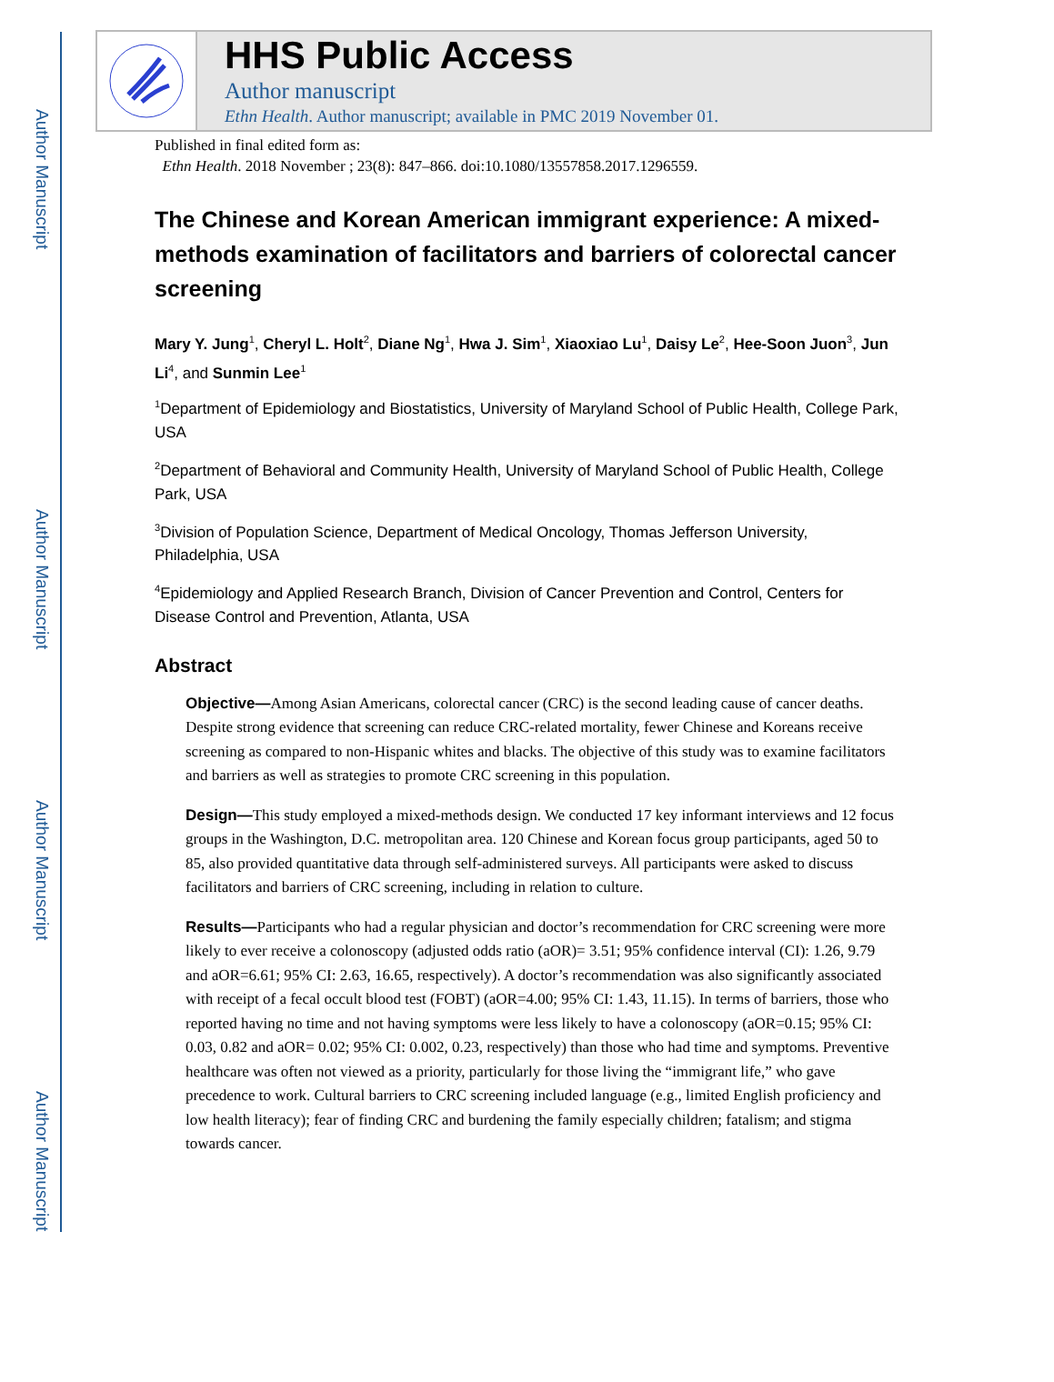Author Manuscript
Author Manuscript
Author Manuscript
Author Manuscript
HHS Public Access
Author manuscript
Ethn Health. Author manuscript; available in PMC 2019 November 01.
Published in final edited form as:
Ethn Health. 2018 November ; 23(8): 847–866. doi:10.1080/13557858.2017.1296559.
The Chinese and Korean American immigrant experience: A mixed-methods examination of facilitators and barriers of colorectal cancer screening
Mary Y. Jung<sup>1</sup>, Cheryl L. Holt<sup>2</sup>, Diane Ng<sup>1</sup>, Hwa J. Sim<sup>1</sup>, Xiaoxiao Lu<sup>1</sup>, Daisy Le<sup>2</sup>, Hee-Soon Juon<sup>3</sup>, Jun Li<sup>4</sup>, and Sunmin Lee<sup>1</sup>
<sup>1</sup> Department of Epidemiology and Biostatistics, University of Maryland School of Public Health, College Park, USA
<sup>2</sup> Department of Behavioral and Community Health, University of Maryland School of Public Health, College Park, USA
<sup>3</sup> Division of Population Science, Department of Medical Oncology, Thomas Jefferson University, Philadelphia, USA
<sup>4</sup> Epidemiology and Applied Research Branch, Division of Cancer Prevention and Control, Centers for Disease Control and Prevention, Atlanta, USA
Abstract
Objective—Among Asian Americans, colorectal cancer (CRC) is the second leading cause of cancer deaths. Despite strong evidence that screening can reduce CRC-related mortality, fewer Chinese and Koreans receive screening as compared to non-Hispanic whites and blacks. The objective of this study was to examine facilitators and barriers as well as strategies to promote CRC screening in this population.
Design—This study employed a mixed-methods design. We conducted 17 key informant interviews and 12 focus groups in the Washington, D.C. metropolitan area. 120 Chinese and Korean focus group participants, aged 50 to 85, also provided quantitative data through self-administered surveys. All participants were asked to discuss facilitators and barriers of CRC screening, including in relation to culture.
Results—Participants who had a regular physician and doctor’s recommendation for CRC screening were more likely to ever receive a colonoscopy (adjusted odds ratio (aOR)= 3.51; 95% confidence interval (CI): 1.26, 9.79 and aOR=6.61; 95% CI: 2.63, 16.65, respectively). A doctor’s recommendation was also significantly associated with receipt of a fecal occult blood test (FOBT) (aOR=4.00; 95% CI: 1.43, 11.15). In terms of barriers, those who reported having no time and not having symptoms were less likely to have a colonoscopy (aOR=0.15; 95% CI: 0.03, 0.82 and aOR= 0.02; 95% CI: 0.002, 0.23, respectively) than those who had time and symptoms. Preventive healthcare was often not viewed as a priority, particularly for those living the “immigrant life,” who gave precedence to work. Cultural barriers to CRC screening included language (e.g., limited English proficiency and low health literacy); fear of finding CRC and burdening the family especially children; fatalism; and stigma towards cancer.